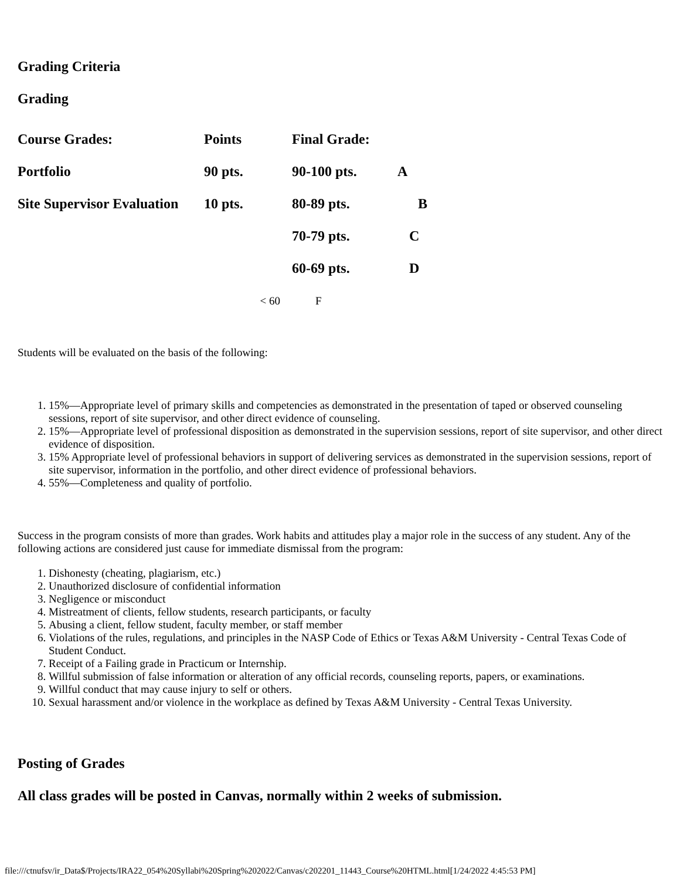Grading Criteria
Grading
| Course Grades: | Points | Final Grade: | |
| Portfolio | 90 pts. | 90-100 pts. | A |
| Site Supervisor Evaluation | 10 pts. | 80-89 pts. | B |
| | | 70-79 pts. | C |
| | | 60-69 pts. | D |
| | < 60 | F | |
Students will be evaluated on the basis of the following:
1. 15%—Appropriate level of primary skills and competencies as demonstrated in the presentation of taped or observed counseling sessions, report of site supervisor, and other direct evidence of counseling.
2. 15%—Appropriate level of professional disposition as demonstrated in the supervision sessions, report of site supervisor, and other direct evidence of disposition.
3. 15% Appropriate level of professional behaviors in support of delivering services as demonstrated in the supervision sessions, report of site supervisor, information in the portfolio, and other direct evidence of professional behaviors.
4. 55%—Completeness and quality of portfolio.
Success in the program consists of more than grades. Work habits and attitudes play a major role in the success of any student. Any of the following actions are considered just cause for immediate dismissal from the program:
1. Dishonesty (cheating, plagiarism, etc.)
2. Unauthorized disclosure of confidential information
3. Negligence or misconduct
4. Mistreatment of clients, fellow students, research participants, or faculty
5. Abusing a client, fellow student, faculty member, or staff member
6. Violations of the rules, regulations, and principles in the NASP Code of Ethics or Texas A&M University - Central Texas Code of Student Conduct.
7. Receipt of a Failing grade in Practicum or Internship.
8. Willful submission of false information or alteration of any official records, counseling reports, papers, or examinations.
9. Willful conduct that may cause injury to self or others.
10. Sexual harassment and/or violence in the workplace as defined by Texas A&M University - Central Texas University.
Posting of Grades
All class grades will be posted in Canvas, normally within 2 weeks of submission.
file:///ctnufsv/ir_Data$/Projects/IRA22_054%20Syllabi%20Spring%202022/Canvas/c202201_11443_Course%20HTML.html[1/24/2022 4:45:53 PM]